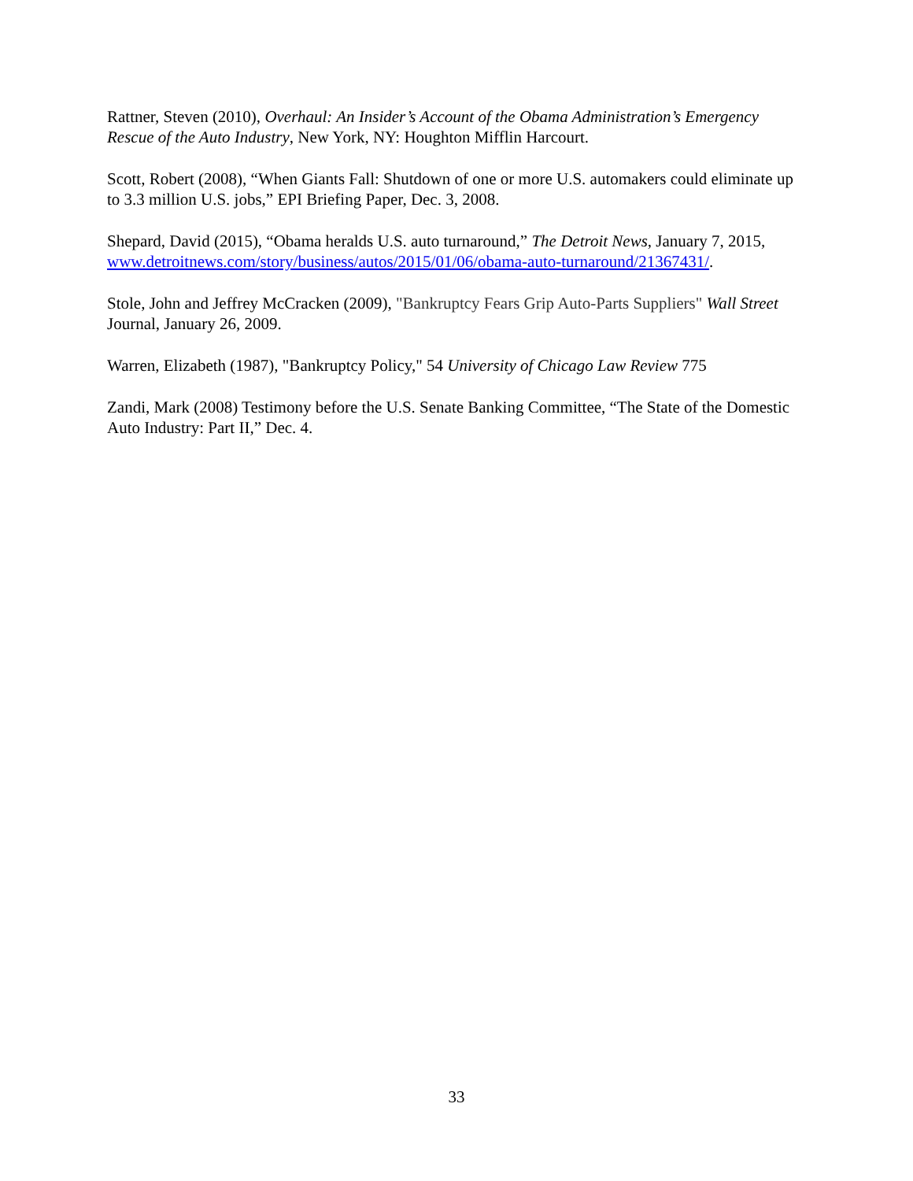Rattner, Steven (2010), Overhaul: An Insider’s Account of the Obama Administration’s Emergency Rescue of the Auto Industry, New York, NY: Houghton Mifflin Harcourt.
Scott, Robert (2008), “When Giants Fall: Shutdown of one or more U.S. automakers could eliminate up to 3.3 million U.S. jobs,” EPI Briefing Paper, Dec. 3, 2008.
Shepard, David (2015), “Obama heralds U.S. auto turnaround,” The Detroit News, January 7, 2015, www.detroitnews.com/story/business/autos/2015/01/06/obama-auto-turnaround/21367431/.
Stole, John and Jeffrey McCracken (2009), "Bankruptcy Fears Grip Auto-Parts Suppliers" Wall Street Journal, January 26, 2009.
Warren, Elizabeth (1987), "Bankruptcy Policy," 54 University of Chicago Law Review 775
Zandi, Mark (2008) Testimony before the U.S. Senate Banking Committee, “The State of the Domestic Auto Industry: Part II,” Dec. 4.
33